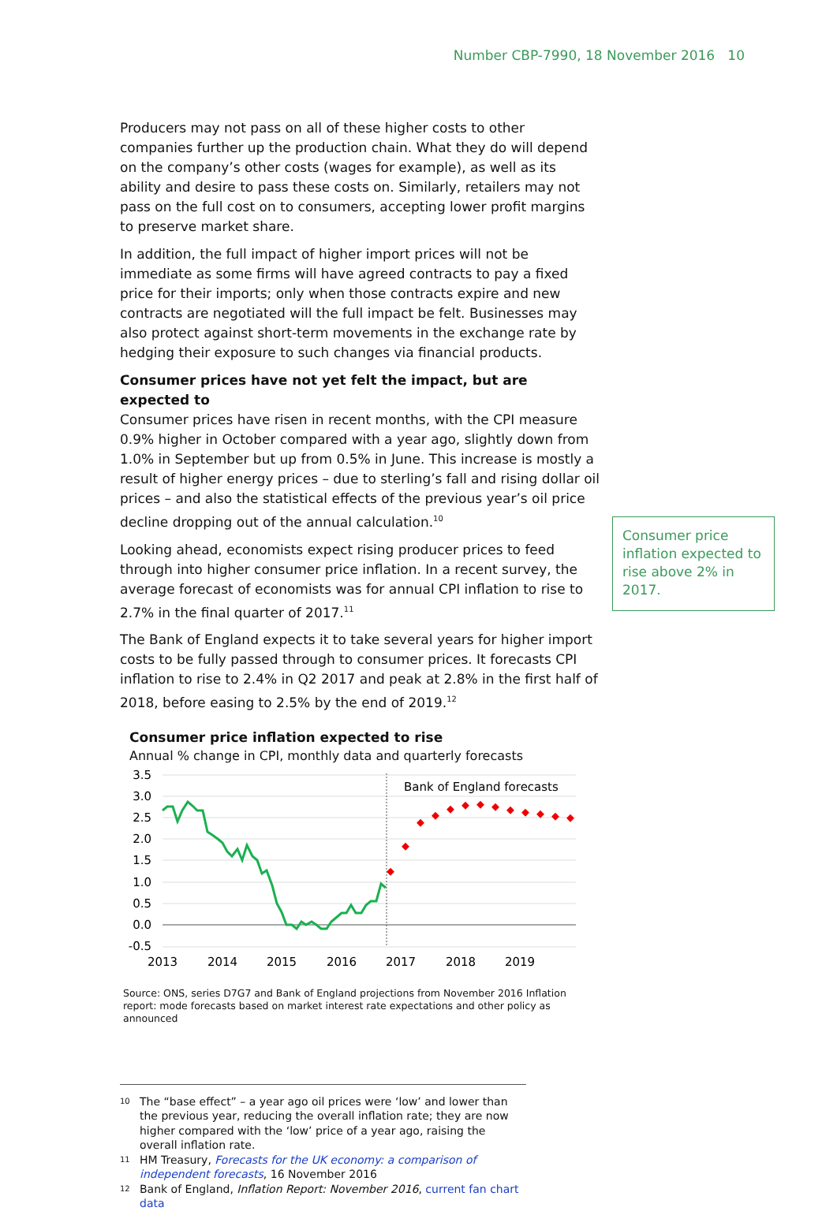Number CBP-7990, 18 November 2016 10
Producers may not pass on all of these higher costs to other companies further up the production chain. What they do will depend on the company’s other costs (wages for example), as well as its ability and desire to pass these costs on. Similarly, retailers may not pass on the full cost on to consumers, accepting lower profit margins to preserve market share.
In addition, the full impact of higher import prices will not be immediate as some firms will have agreed contracts to pay a fixed price for their imports; only when those contracts expire and new contracts are negotiated will the full impact be felt. Businesses may also protect against short-term movements in the exchange rate by hedging their exposure to such changes via financial products.
Consumer prices have not yet felt the impact, but are expected to
Consumer prices have risen in recent months, with the CPI measure 0.9% higher in October compared with a year ago, slightly down from 1.0% in September but up from 0.5% in June. This increase is mostly a result of higher energy prices – due to sterling’s fall and rising dollar oil prices – and also the statistical effects of the previous year’s oil price decline dropping out of the annual calculation.<sup>10</sup>
Looking ahead, economists expect rising producer prices to feed through into higher consumer price inflation. In a recent survey, the average forecast of economists was for annual CPI inflation to rise to 2.7% in the final quarter of 2017.<sup>11</sup>
The Bank of England expects it to take several years for higher import costs to be fully passed through to consumer prices. It forecasts CPI inflation to rise to 2.4% in Q2 2017 and peak at 2.8% in the first half of 2018, before easing to 2.5% by the end of 2019.<sup>12</sup>
Consumer price inflation expected to rise
Annual % change in CPI, monthly data and quarterly forecasts
3.5
3.0
2.5
2.0
1.5
1.0
0.5
0.0
-0.5
2013
2014
2015
2016
2017
2018
2019
Bank of England forecasts
Source: ONS, series D7G7 and Bank of England projections from November 2016 Inflation report: mode forecasts based on market interest rate expectations and other policy as announced
Consumer price inflation expected to rise above 2% in 2017.
10 The “base effect” – a year ago oil prices were ‘low’ and lower than the previous year, reducing the overall inflation rate; they are now higher compared with the ‘low’ price of a year ago, raising the overall inflation rate.
11 HM Treasury, Forecasts for the UK economy: a comparison of independent forecasts, 16 November 2016
12 Bank of England, Inflation Report: November 2016, current fan chart data